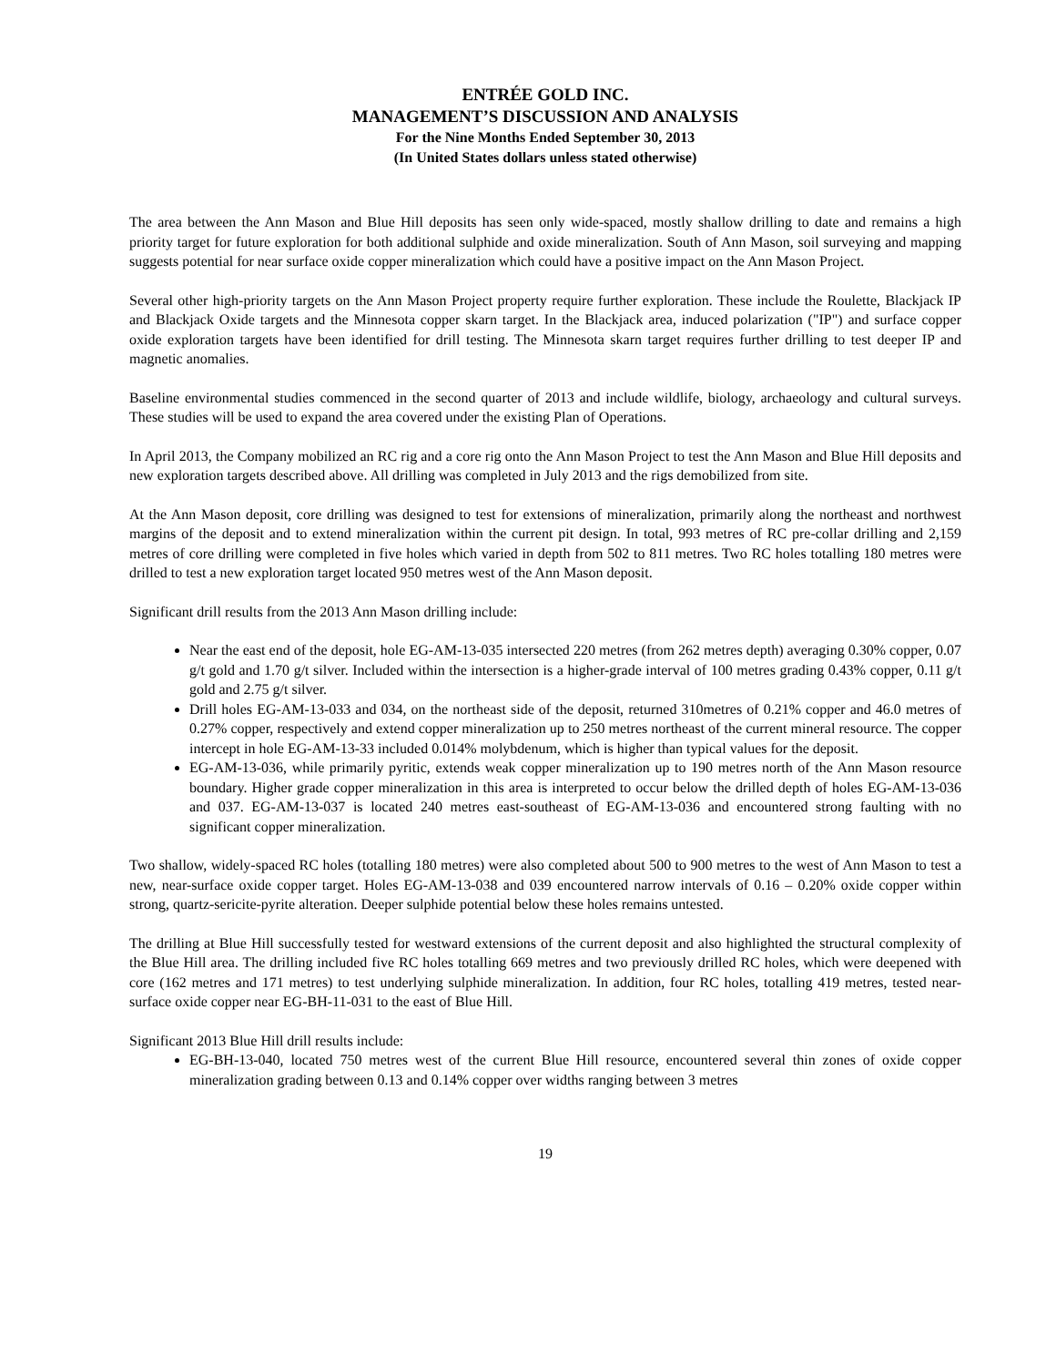ENTRÉE GOLD INC.
MANAGEMENT’S DISCUSSION AND ANALYSIS
For the Nine Months Ended September 30, 2013
(In United States dollars unless stated otherwise)
The area between the Ann Mason and Blue Hill deposits has seen only wide-spaced, mostly shallow drilling to date and remains a high priority target for future exploration for both additional sulphide and oxide mineralization. South of Ann Mason, soil surveying and mapping suggests potential for near surface oxide copper mineralization which could have a positive impact on the Ann Mason Project.
Several other high-priority targets on the Ann Mason Project property require further exploration. These include the Roulette, Blackjack IP and Blackjack Oxide targets and the Minnesota copper skarn target. In the Blackjack area, induced polarization ("IP") and surface copper oxide exploration targets have been identified for drill testing. The Minnesota skarn target requires further drilling to test deeper IP and magnetic anomalies.
Baseline environmental studies commenced in the second quarter of 2013 and include wildlife, biology, archaeology and cultural surveys. These studies will be used to expand the area covered under the existing Plan of Operations.
In April 2013, the Company mobilized an RC rig and a core rig onto the Ann Mason Project to test the Ann Mason and Blue Hill deposits and new exploration targets described above. All drilling was completed in July 2013 and the rigs demobilized from site.
At the Ann Mason deposit, core drilling was designed to test for extensions of mineralization, primarily along the northeast and northwest margins of the deposit and to extend mineralization within the current pit design. In total, 993 metres of RC pre-collar drilling and 2,159 metres of core drilling were completed in five holes which varied in depth from 502 to 811 metres. Two RC holes totalling 180 metres were drilled to test a new exploration target located 950 metres west of the Ann Mason deposit.
Significant drill results from the 2013 Ann Mason drilling include:
Near the east end of the deposit, hole EG-AM-13-035 intersected 220 metres (from 262 metres depth) averaging 0.30% copper, 0.07 g/t gold and 1.70 g/t silver. Included within the intersection is a higher-grade interval of 100 metres grading 0.43% copper, 0.11 g/t gold and 2.75 g/t silver.
Drill holes EG-AM-13-033 and 034, on the northeast side of the deposit, returned 310metres of 0.21% copper and 46.0 metres of 0.27% copper, respectively and extend copper mineralization up to 250 metres northeast of the current mineral resource. The copper intercept in hole EG-AM-13-33 included 0.014% molybdenum, which is higher than typical values for the deposit.
EG-AM-13-036, while primarily pyritic, extends weak copper mineralization up to 190 metres north of the Ann Mason resource boundary. Higher grade copper mineralization in this area is interpreted to occur below the drilled depth of holes EG-AM-13-036 and 037. EG-AM-13-037 is located 240 metres east-southeast of EG-AM-13-036 and encountered strong faulting with no significant copper mineralization.
Two shallow, widely-spaced RC holes (totalling 180 metres) were also completed about 500 to 900 metres to the west of Ann Mason to test a new, near-surface oxide copper target. Holes EG-AM-13-038 and 039 encountered narrow intervals of 0.16 – 0.20% oxide copper within strong, quartz-sericite-pyrite alteration. Deeper sulphide potential below these holes remains untested.
The drilling at Blue Hill successfully tested for westward extensions of the current deposit and also highlighted the structural complexity of the Blue Hill area. The drilling included five RC holes totalling 669 metres and two previously drilled RC holes, which were deepened with core (162 metres and 171 metres) to test underlying sulphide mineralization. In addition, four RC holes, totalling 419 metres, tested near-surface oxide copper near EG-BH-11-031 to the east of Blue Hill.
Significant 2013 Blue Hill drill results include:
EG-BH-13-040, located 750 metres west of the current Blue Hill resource, encountered several thin zones of oxide copper mineralization grading between 0.13 and 0.14% copper over widths ranging between 3 metres
19